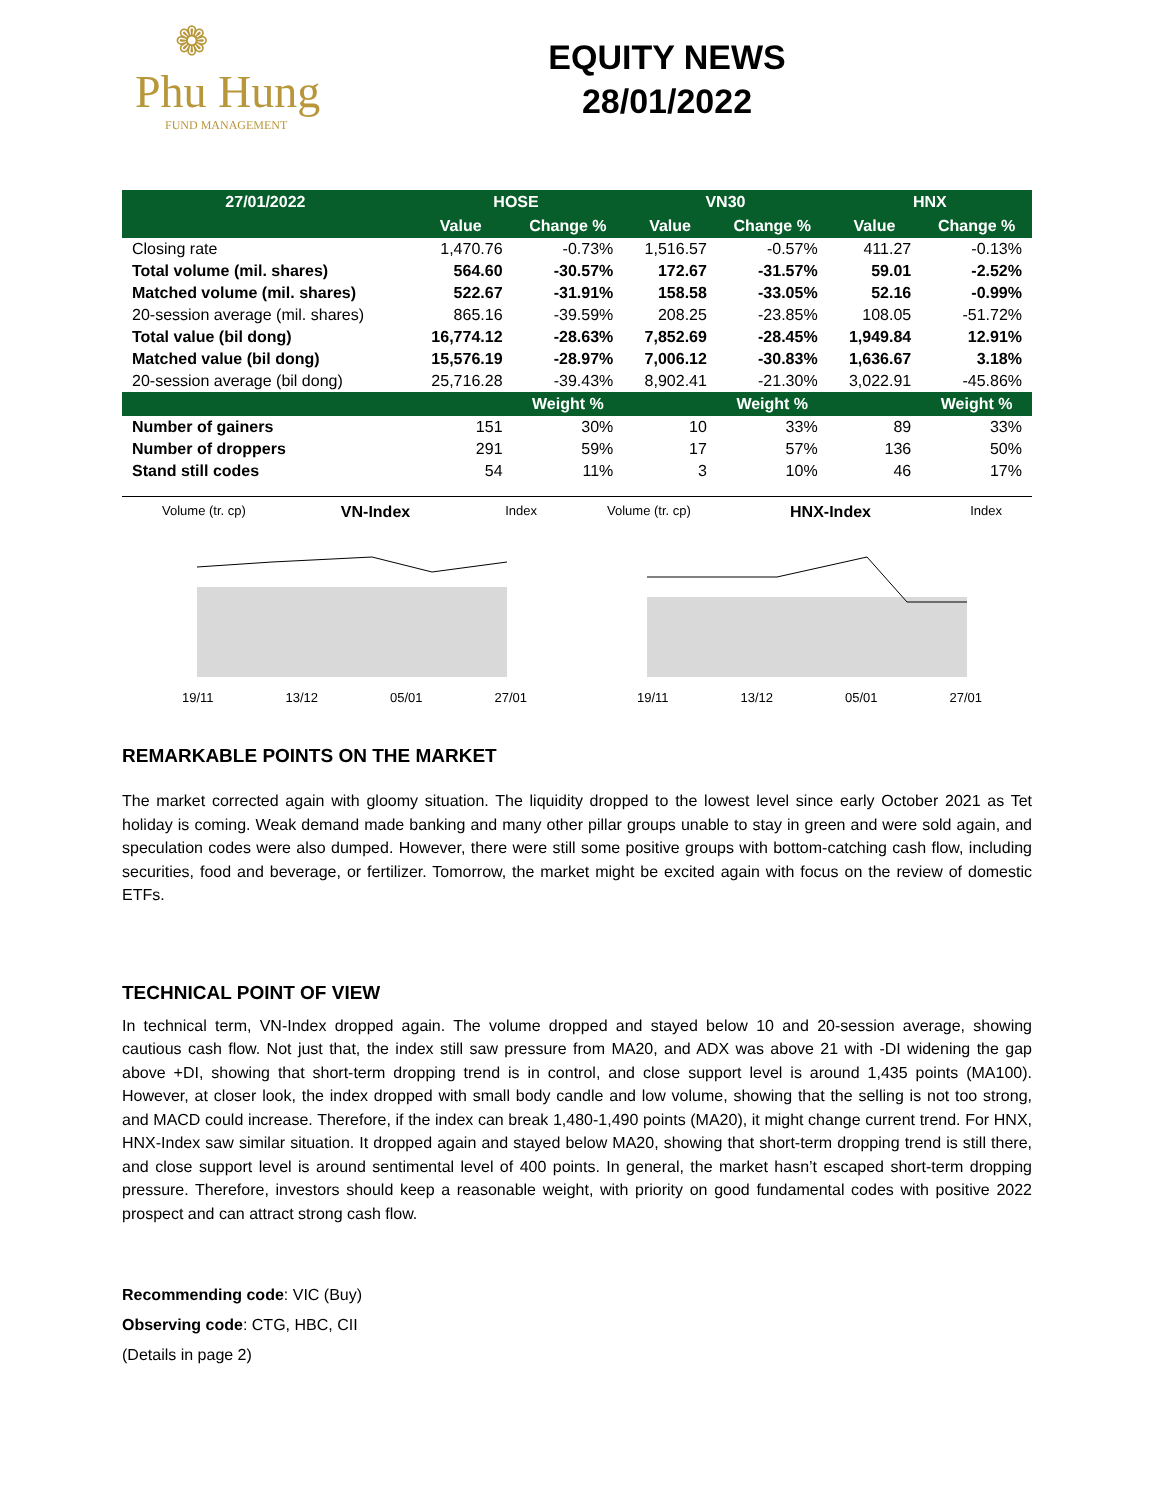❁
Phu Hung
FUND MANAGEMENT
EQUITY NEWS
28/01/2022
| 27/01/2022 | HOSE | | VN30 | | HNX | |
| --- | --- | --- | --- | --- | --- | --- |
| | Value | Change % | Value | Change % | Value | Change % |
| Closing rate | 1,470.76 | -0.73% | 1,516.57 | -0.57% | 411.27 | -0.13% |
| Total volume (mil. shares) | 564.60 | -30.57% | 172.67 | -31.57% | 59.01 | -2.52% |
| Matched volume (mil. shares) | 522.67 | -31.91% | 158.58 | -33.05% | 52.16 | -0.99% |
| 20-session average (mil. shares) | 865.16 | -39.59% | 208.25 | -23.85% | 108.05 | -51.72% |
| Total value (bil dong) | 16,774.12 | -28.63% | 7,852.69 | -28.45% | 1,949.84 | 12.91% |
| Matched value (bil dong) | 15,576.19 | -28.97% | 7,006.12 | -30.83% | 1,636.67 | 3.18% |
| 20-session average (bil dong) | 25,716.28 | -39.43% | 8,902.41 | -21.30% | 3,022.91 | -45.86% |
| | | Weight % | | Weight % | | Weight % |
| Number of gainers | 151 | 30% | 10 | 33% | 89 | 33% |
| Number of droppers | 291 | 59% | 17 | 57% | 136 | 50% |
| Stand still codes | 54 | 11% | 3 | 10% | 46 | 17% |
Volume (tr. cp) VN-Index Index
19/11 13/12 05/01 27/01
Volume (tr. cp) HNX-Index Index
19/11 13/12 05/01 27/01
REMARKABLE POINTS ON THE MARKET
The market corrected again with gloomy situation. The liquidity dropped to the lowest level since early October 2021 as Tet holiday is coming. Weak demand made banking and many other pillar groups unable to stay in green and were sold again, and speculation codes were also dumped. However, there were still some positive groups with bottom-catching cash flow, including securities, food and beverage, or fertilizer. Tomorrow, the market might be excited again with focus on the review of domestic ETFs.
TECHNICAL POINT OF VIEW
In technical term, VN-Index dropped again. The volume dropped and stayed below 10 and 20-session average, showing cautious cash flow. Not just that, the index still saw pressure from MA20, and ADX was above 21 with -DI widening the gap above +DI, showing that short-term dropping trend is in control, and close support level is around 1,435 points (MA100). However, at closer look, the index dropped with small body candle and low volume, showing that the selling is not too strong, and MACD could increase. Therefore, if the index can break 1,480-1,490 points (MA20), it might change current trend. For HNX, HNX-Index saw similar situation. It dropped again and stayed below MA20, showing that short-term dropping trend is still there, and close support level is around sentimental level of 400 points. In general, the market hasn’t escaped short-term dropping pressure. Therefore, investors should keep a reasonable weight, with priority on good fundamental codes with positive 2022 prospect and can attract strong cash flow.
Recommending code: VIC (Buy)
Observing code: CTG, HBC, CII
(Details in page 2)